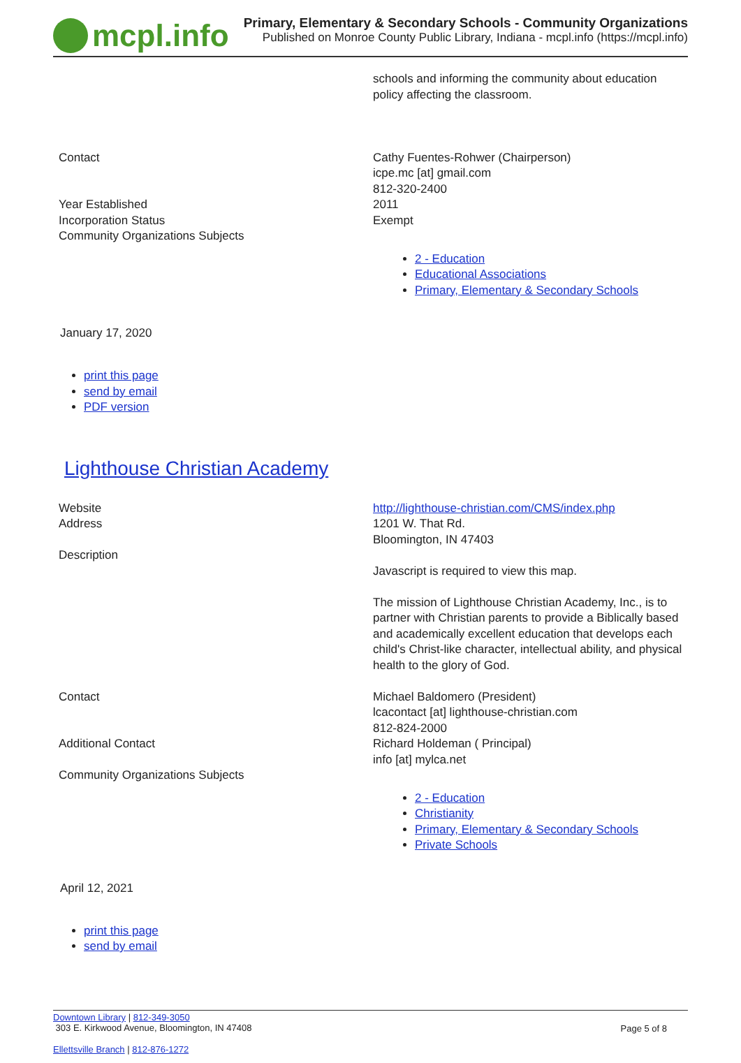mcpl.info
Primary, Elementary & Secondary Schools - Community Organizations
Published on Monroe County Public Library, Indiana - mcpl.info (https://mcpl.info)
| | schools and informing the community about education policy affecting the classroom. |
| Contact | Cathy Fuentes-Rohwer (Chairperson) icpe.mc [at] gmail.com 812-320-2400 |
| Year Established | 2011 |
| Incorporation Status | Exempt |
| Community Organizations Subjects | 2 - Education Educational Associations Primary, Elementary & Secondary Schools |
January 17, 2020
print this page
send by email
PDF version
Lighthouse Christian Academy
| Website | http://lighthouse-christian.com/CMS/index.php |
| Address | 1201 W. That Rd. Bloomington, IN 47403 |
| Description | Javascript is required to view this map. The mission of Lighthouse Christian Academy, Inc., is to partner with Christian parents to provide a Biblically based and academically excellent education that develops each child's Christ-like character, intellectual ability, and physical health to the glory of God. |
| Contact | Michael Baldomero (President) lcacontact [at] lighthouse-christian.com 812-824-2000 |
| Additional Contact | Richard Holdeman ( Principal) info [at] mylca.net |
| Community Organizations Subjects | 2 - Education Christianity Primary, Elementary & Secondary Schools Private Schools |
April 12, 2021
print this page
send by email
Downtown Library | 812-349-3050
303 E. Kirkwood Avenue, Bloomington, IN 47408
Page 5 of 8
Ellettsville Branch | 812-876-1272